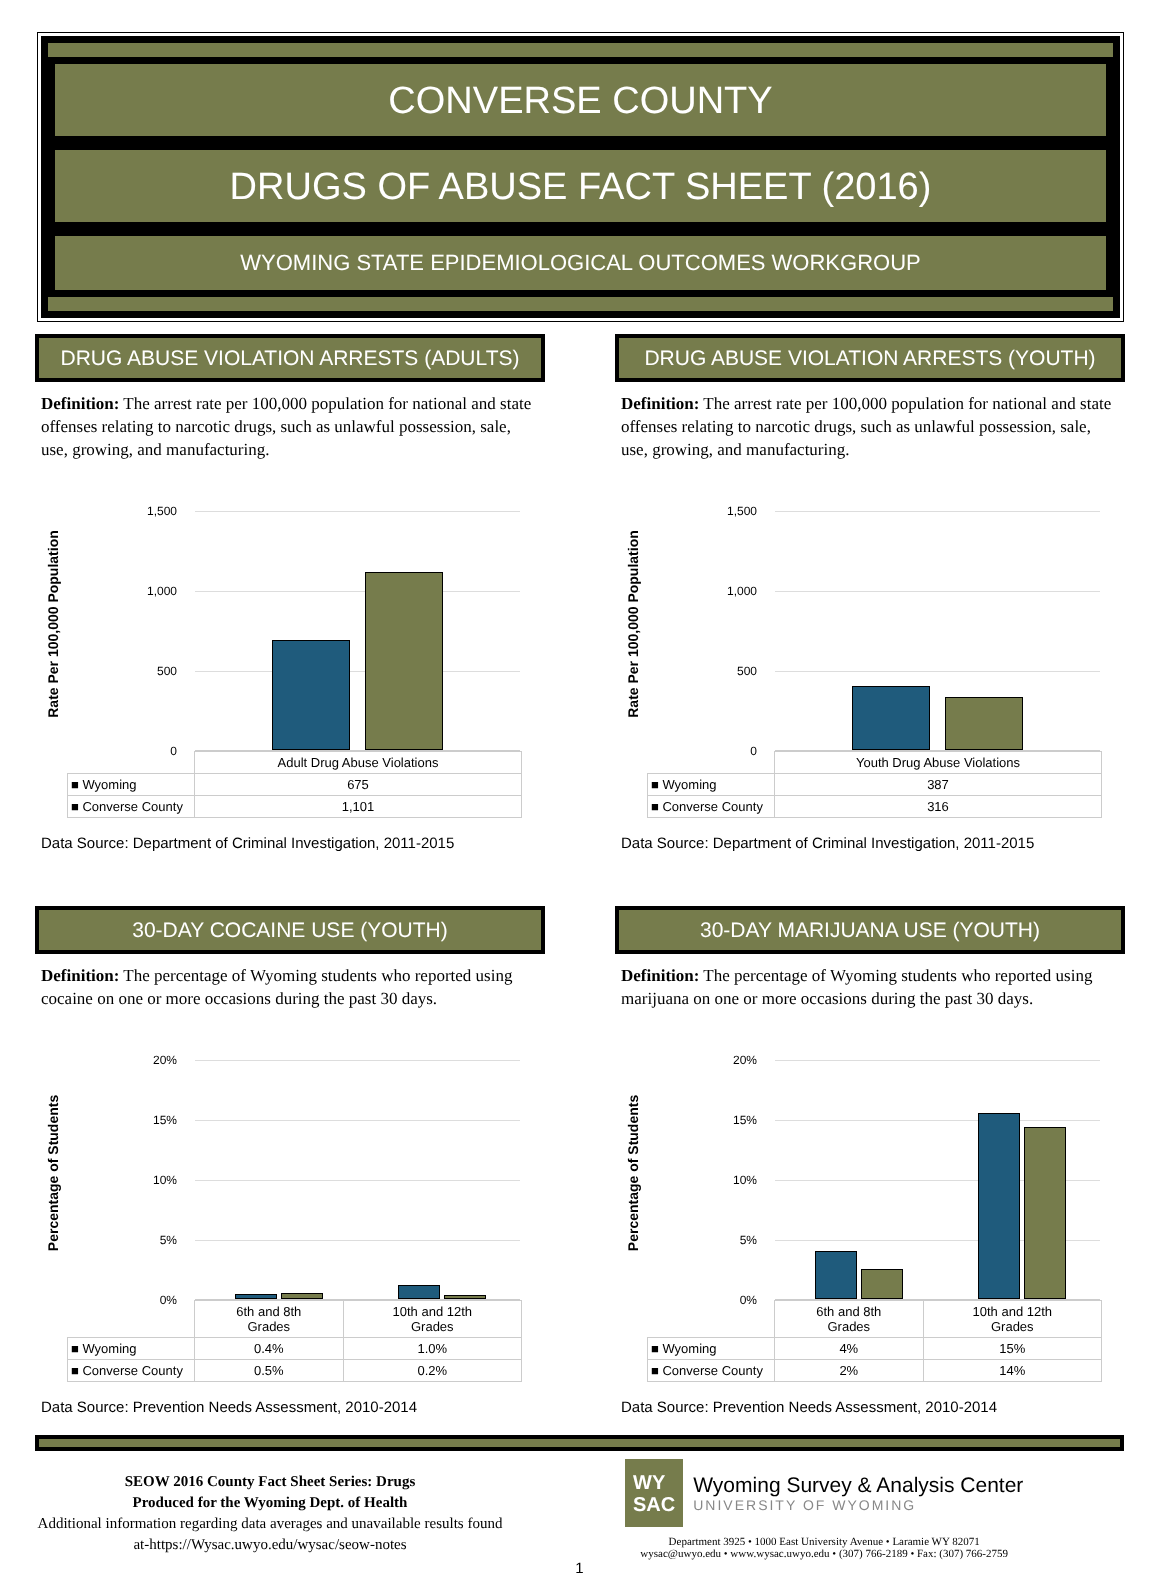CONVERSE COUNTY
DRUGS OF ABUSE FACT SHEET (2016)
WYOMING STATE EPIDEMIOLOGICAL OUTCOMES WORKGROUP
DRUG ABUSE VIOLATION ARRESTS (ADULTS)
Definition: The arrest rate per 100,000 population for national and state offenses relating to narcotic drugs, such as unlawful possession, sale, use, growing, and manufacturing.
Rate Per 100,000 Population
1,500
1,000
500
0
| | Adult Drug Abuse Violations |
| ■ Wyoming | 675 |
| ■ Converse County | 1,101 |
Data Source: Department of Criminal Investigation, 2011-2015
DRUG ABUSE VIOLATION ARRESTS (YOUTH)
Definition: The arrest rate per 100,000 population for national and state offenses relating to narcotic drugs, such as unlawful possession, sale, use, growing, and manufacturing.
Rate Per 100,000 Population
1,500
1,000
500
0
| | Youth Drug Abuse Violations |
| ■ Wyoming | 387 |
| ■ Converse County | 316 |
Data Source: Department of Criminal Investigation, 2011-2015
30-DAY COCAINE USE (YOUTH)
Definition: The percentage of Wyoming students who reported using cocaine on one or more occasions during the past 30 days.
Percentage of Students
20%
15%
10%
5%
0%
| | 6th and 8th Grades | 10th and 12th Grades |
| ■ Wyoming | 0.4% | 1.0% |
| ■ Converse County | 0.5% | 0.2% |
Data Source: Prevention Needs Assessment, 2010-2014
30-DAY MARIJUANA USE (YOUTH)
Definition: The percentage of Wyoming students who reported using marijuana on one or more occasions during the past 30 days.
Percentage of Students
20%
15%
10%
5%
0%
| | 6th and 8th Grades | 10th and 12th Grades |
| ■ Wyoming | 4% | 15% |
| ■ Converse County | 2% | 14% |
Data Source: Prevention Needs Assessment, 2010-2014
SEOW 2016 County Fact Sheet Series: Drugs
Produced for the Wyoming Dept. of Health
Additional information regarding data averages and unavailable results found at-https://Wysac.uwyo.edu/wysac/seow-notes
WY
SAC
Wyoming Survey & Analysis Center
UNIVERSITY OF WYOMING
Department 3925 • 1000 East University Avenue • Laramie WY 82071
wysac@uwyo.edu • www.wysac.uwyo.edu • (307) 766-2189 • Fax: (307) 766-2759
1